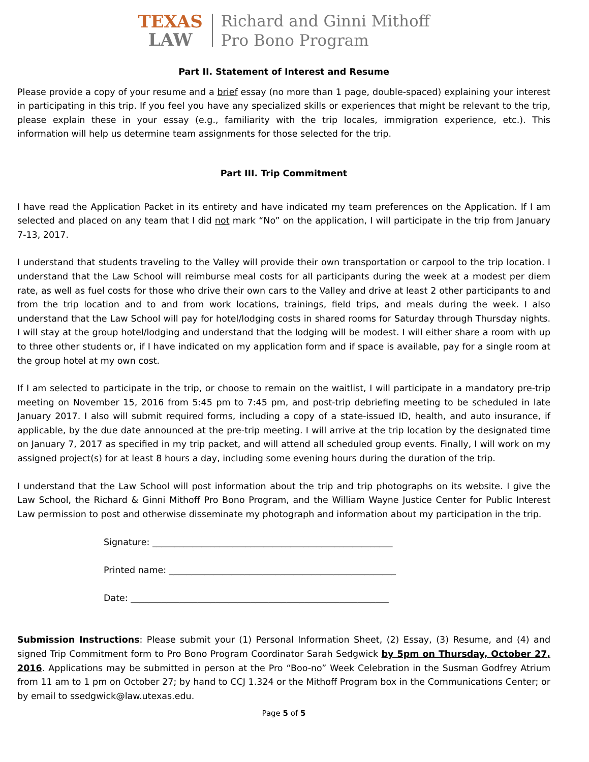TEXAS
LAW
Richard and Ginni Mithoff
Pro Bono Program
Part II. Statement of Interest and Resume
Please provide a copy of your resume and a brief essay (no more than 1 page, double-spaced) explaining your interest in participating in this trip. If you feel you have any specialized skills or experiences that might be relevant to the trip, please explain these in your essay (e.g., familiarity with the trip locales, immigration experience, etc.). This information will help us determine team assignments for those selected for the trip.
Part III. Trip Commitment
I have read the Application Packet in its entirety and have indicated my team preferences on the Application. If I am selected and placed on any team that I did not mark “No” on the application, I will participate in the trip from January 7-13, 2017.
I understand that students traveling to the Valley will provide their own transportation or carpool to the trip location. I understand that the Law School will reimburse meal costs for all participants during the week at a modest per diem rate, as well as fuel costs for those who drive their own cars to the Valley and drive at least 2 other participants to and from the trip location and to and from work locations, trainings, field trips, and meals during the week. I also understand that the Law School will pay for hotel/lodging costs in shared rooms for Saturday through Thursday nights. I will stay at the group hotel/lodging and understand that the lodging will be modest. I will either share a room with up to three other students or, if I have indicated on my application form and if space is available, pay for a single room at the group hotel at my own cost.
If I am selected to participate in the trip, or choose to remain on the waitlist, I will participate in a mandatory pre-trip meeting on November 15, 2016 from 5:45 pm to 7:45 pm, and post-trip debriefing meeting to be scheduled in late January 2017. I also will submit required forms, including a copy of a state-issued ID, health, and auto insurance, if applicable, by the due date announced at the pre-trip meeting. I will arrive at the trip location by the designated time on January 7, 2017 as specified in my trip packet, and will attend all scheduled group events. Finally, I will work on my assigned project(s) for at least 8 hours a day, including some evening hours during the duration of the trip.
I understand that the Law School will post information about the trip and trip photographs on its website. I give the Law School, the Richard & Ginni Mithoff Pro Bono Program, and the William Wayne Justice Center for Public Interest Law permission to post and otherwise disseminate my photograph and information about my participation in the trip.
Signature: ______________________________________________________
Printed name: ___________________________________________________
Date: __________________________________________________________
Submission Instructions: Please submit your (1) Personal Information Sheet, (2) Essay, (3) Resume, and (4) and signed Trip Commitment form to Pro Bono Program Coordinator Sarah Sedgwick by 5pm on Thursday, October 27, 2016. Applications may be submitted in person at the Pro “Boo-no” Week Celebration in the Susman Godfrey Atrium from 11 am to 1 pm on October 27; by hand to CCJ 1.324 or the Mithoff Program box in the Communications Center; or by email to ssedgwick@law.utexas.edu.
Page 5 of 5